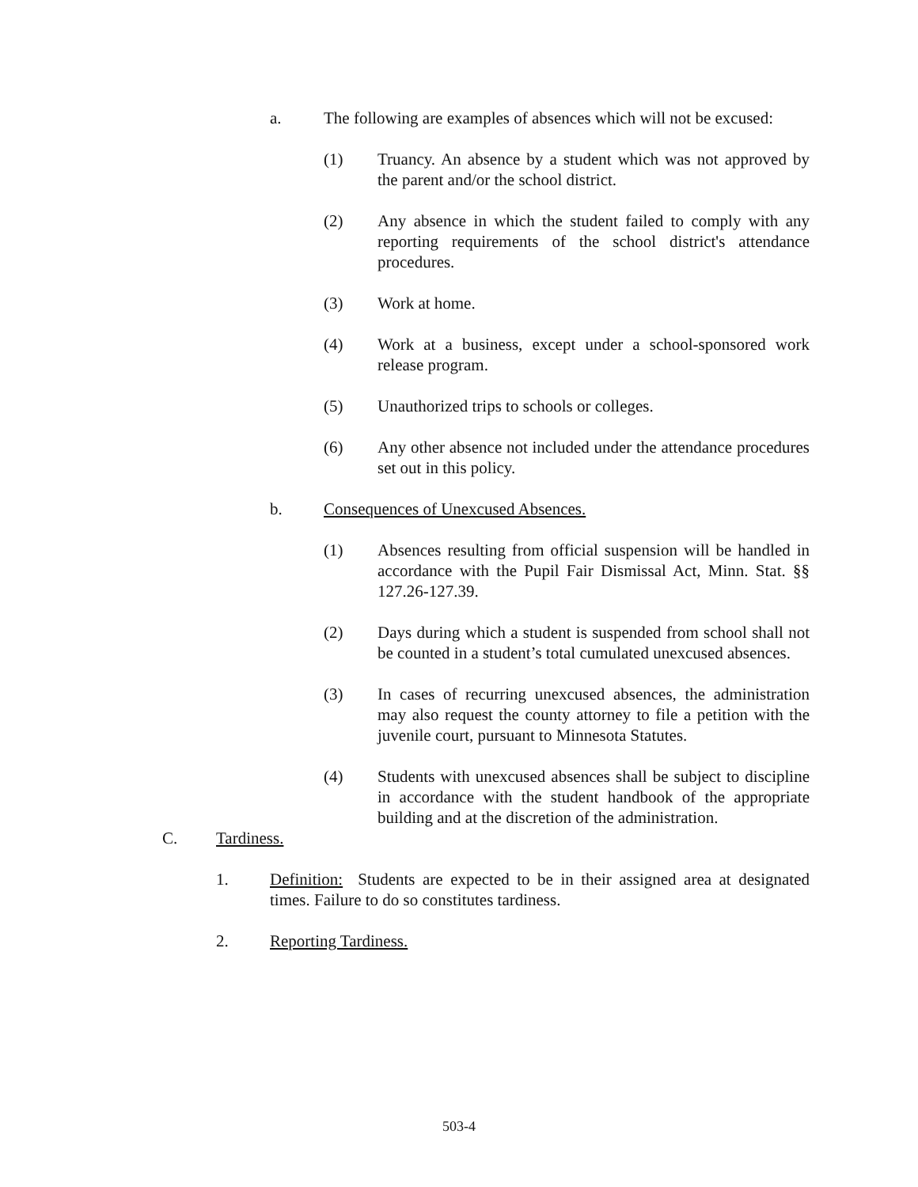a. The following are examples of absences which will not be excused:
(1) Truancy. An absence by a student which was not approved by the parent and/or the school district.
(2) Any absence in which the student failed to comply with any reporting requirements of the school district's attendance procedures.
(3) Work at home.
(4) Work at a business, except under a school-sponsored work release program.
(5) Unauthorized trips to schools or colleges.
(6) Any other absence not included under the attendance procedures set out in this policy.
b. Consequences of Unexcused Absences.
(1) Absences resulting from official suspension will be handled in accordance with the Pupil Fair Dismissal Act, Minn. Stat. §§ 127.26-127.39.
(2) Days during which a student is suspended from school shall not be counted in a student’s total cumulated unexcused absences.
(3) In cases of recurring unexcused absences, the administration may also request the county attorney to file a petition with the juvenile court, pursuant to Minnesota Statutes.
(4) Students with unexcused absences shall be subject to discipline in accordance with the student handbook of the appropriate building and at the discretion of the administration.
C. Tardiness.
1. Definition: Students are expected to be in their assigned area at designated times. Failure to do so constitutes tardiness.
2. Reporting Tardiness.
503-4